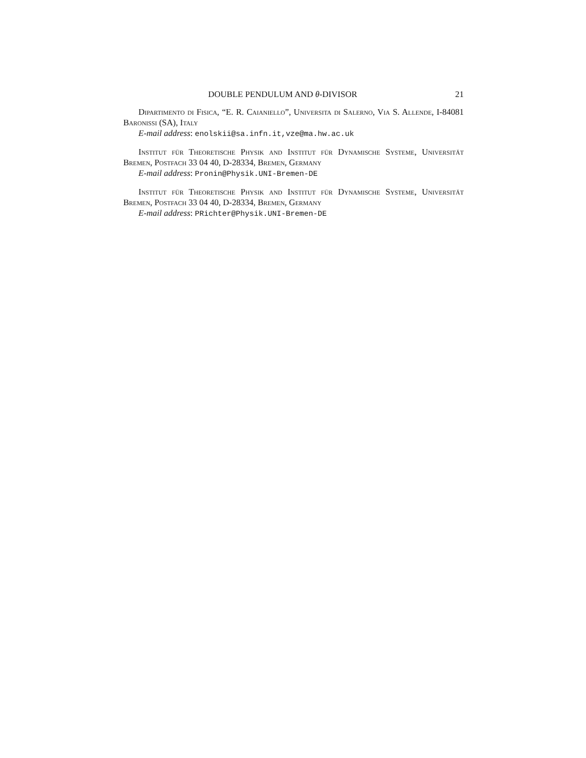DOUBLE PENDULUM AND θ-DIVISOR 21
Dipartimento di Fisica, “E. R. Caianiello”, Universita di Salerno, Via S. Allende, I-84081 Baronissi (SA), Italy
E-mail address: enolskii@sa.infn.it,vze@ma.hw.ac.uk
Institut für Theoretische Physik and Institut für Dynamische Systeme, Universität Bremen, Postfach 33 04 40, D-28334, Bremen, Germany
E-mail address: Pronin@Physik.UNI-Bremen-DE
Institut für Theoretische Physik and Institut für Dynamische Systeme, Universität Bremen, Postfach 33 04 40, D-28334, Bremen, Germany
E-mail address: PRichter@Physik.UNI-Bremen-DE